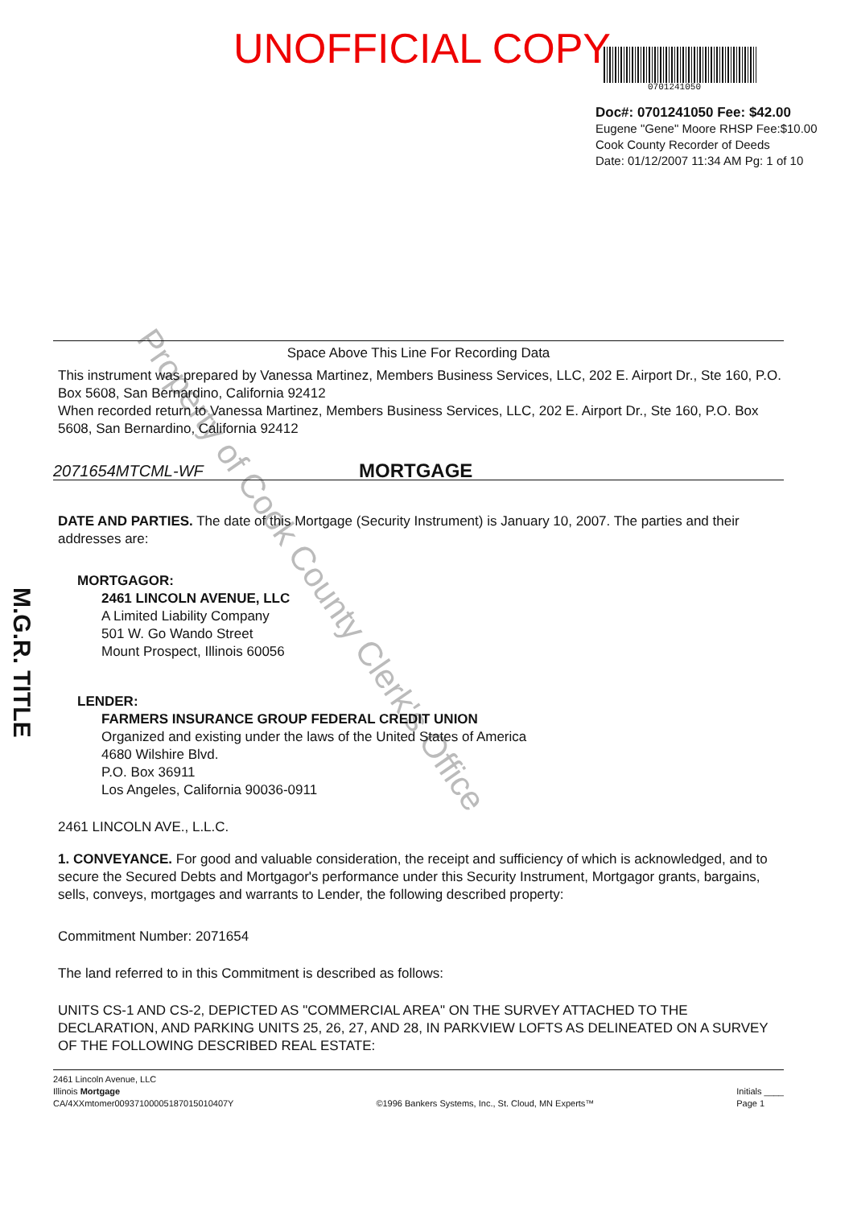UNOFFICIAL COPY
0701241050
Doc#: 0701241050 Fee: $42.00
Eugene "Gene" Moore RHSP Fee:$10.00
Cook County Recorder of Deeds
Date: 01/12/2007 11:34 AM Pg: 1 of 10
M.G.R. TITLE
Property of Cook County Clerk's Office
Space Above This Line For Recording Data
This instrument was prepared by Vanessa Martinez, Members Business Services, LLC, 202 E. Airport Dr., Ste 160, P.O. Box 5608, San Bernardino, California 92412
When recorded return to Vanessa Martinez, Members Business Services, LLC, 202 E. Airport Dr., Ste 160, P.O. Box 5608, San Bernardino, California 92412
2071654MTCML-WF MORTGAGE
DATE AND PARTIES. The date of this Mortgage (Security Instrument) is January 10, 2007. The parties and their addresses are:
MORTGAGOR:
2461 LINCOLN AVENUE, LLC
A Limited Liability Company
501 W. Go Wando Street
Mount Prospect, Illinois 60056
LENDER:
FARMERS INSURANCE GROUP FEDERAL CREDIT UNION
Organized and existing under the laws of the United States of America
4680 Wilshire Blvd.
P.O. Box 36911
Los Angeles, California 90036-0911
2461 LINCOLN AVE., L.L.C.
1. CONVEYANCE. For good and valuable consideration, the receipt and sufficiency of which is acknowledged, and to secure the Secured Debts and Mortgagor's performance under this Security Instrument, Mortgagor grants, bargains, sells, conveys, mortgages and warrants to Lender, the following described property:
Commitment Number: 2071654
The land referred to in this Commitment is described as follows:
UNITS CS-1 AND CS-2, DEPICTED AS "COMMERCIAL AREA" ON THE SURVEY ATTACHED TO THE DECLARATION, AND PARKING UNITS 25, 26, 27, AND 28, IN PARKVIEW LOFTS AS DELINEATED ON A SURVEY OF THE FOLLOWING DESCRIBED REAL ESTATE:
2461 Lincoln Avenue, LLC
Illinois Mortgage
CA/4XXmtomer00937100005187015010407Y ©1996 Bankers Systems, Inc., St. Cloud, MN Experts™ Initials ____
Page 1